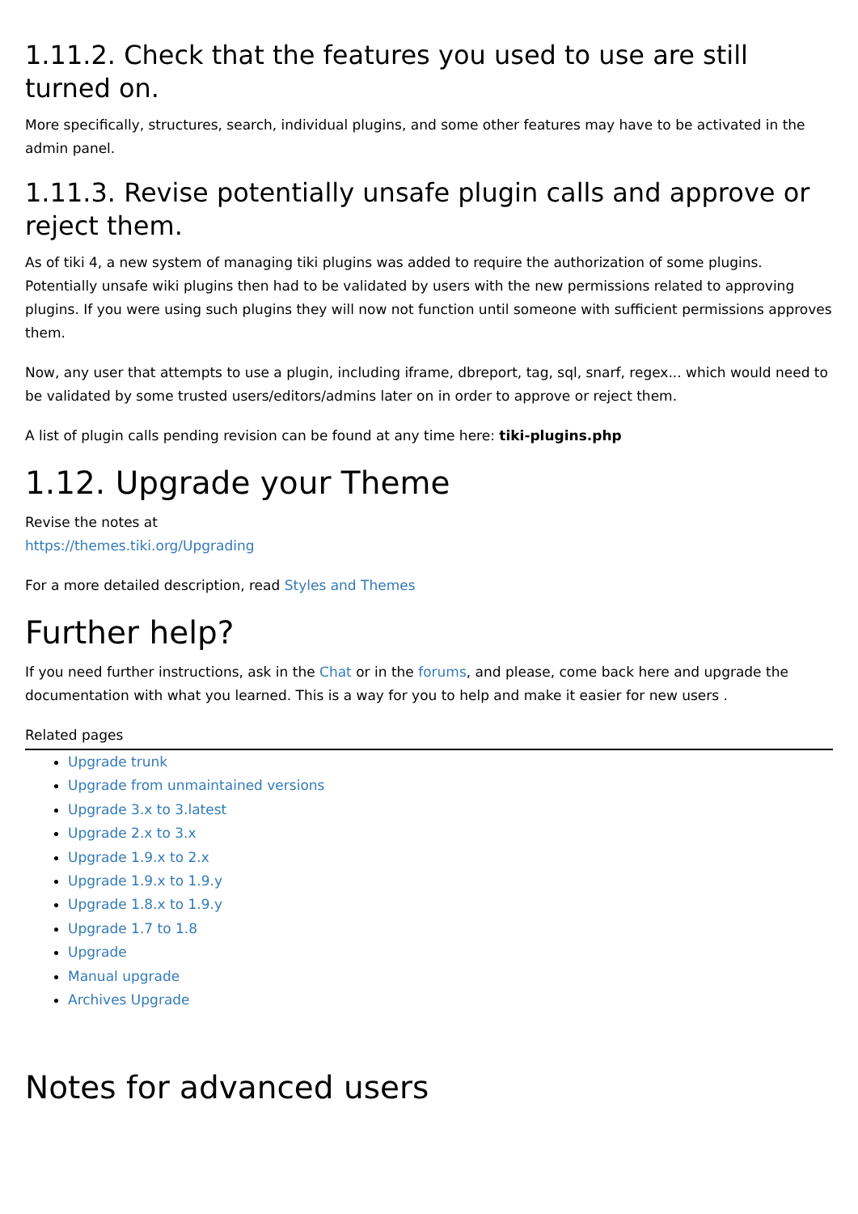1.11.2. Check that the features you used to use are still turned on.
More specifically, structures, search, individual plugins, and some other features may have to be activated in the admin panel.
1.11.3. Revise potentially unsafe plugin calls and approve or reject them.
As of tiki 4, a new system of managing tiki plugins was added to require the authorization of some plugins. Potentially unsafe wiki plugins then had to be validated by users with the new permissions related to approving plugins. If you were using such plugins they will now not function until someone with sufficient permissions approves them.
Now, any user that attempts to use a plugin, including iframe, dbreport, tag, sql, snarf, regex... which would need to be validated by some trusted users/editors/admins later on in order to approve or reject them.
A list of plugin calls pending revision can be found at any time here: tiki-plugins.php
1.12. Upgrade your Theme
Revise the notes at
https://themes.tiki.org/Upgrading
For a more detailed description, read Styles and Themes
Further help?
If you need further instructions, ask in the Chat or in the forums, and please, come back here and upgrade the documentation with what you learned. This is a way for you to help and make it easier for new users .
Related pages
Upgrade trunk
Upgrade from unmaintained versions
Upgrade 3.x to 3.latest
Upgrade 2.x to 3.x
Upgrade 1.9.x to 2.x
Upgrade 1.9.x to 1.9.y
Upgrade 1.8.x to 1.9.y
Upgrade 1.7 to 1.8
Upgrade
Manual upgrade
Archives Upgrade
Notes for advanced users